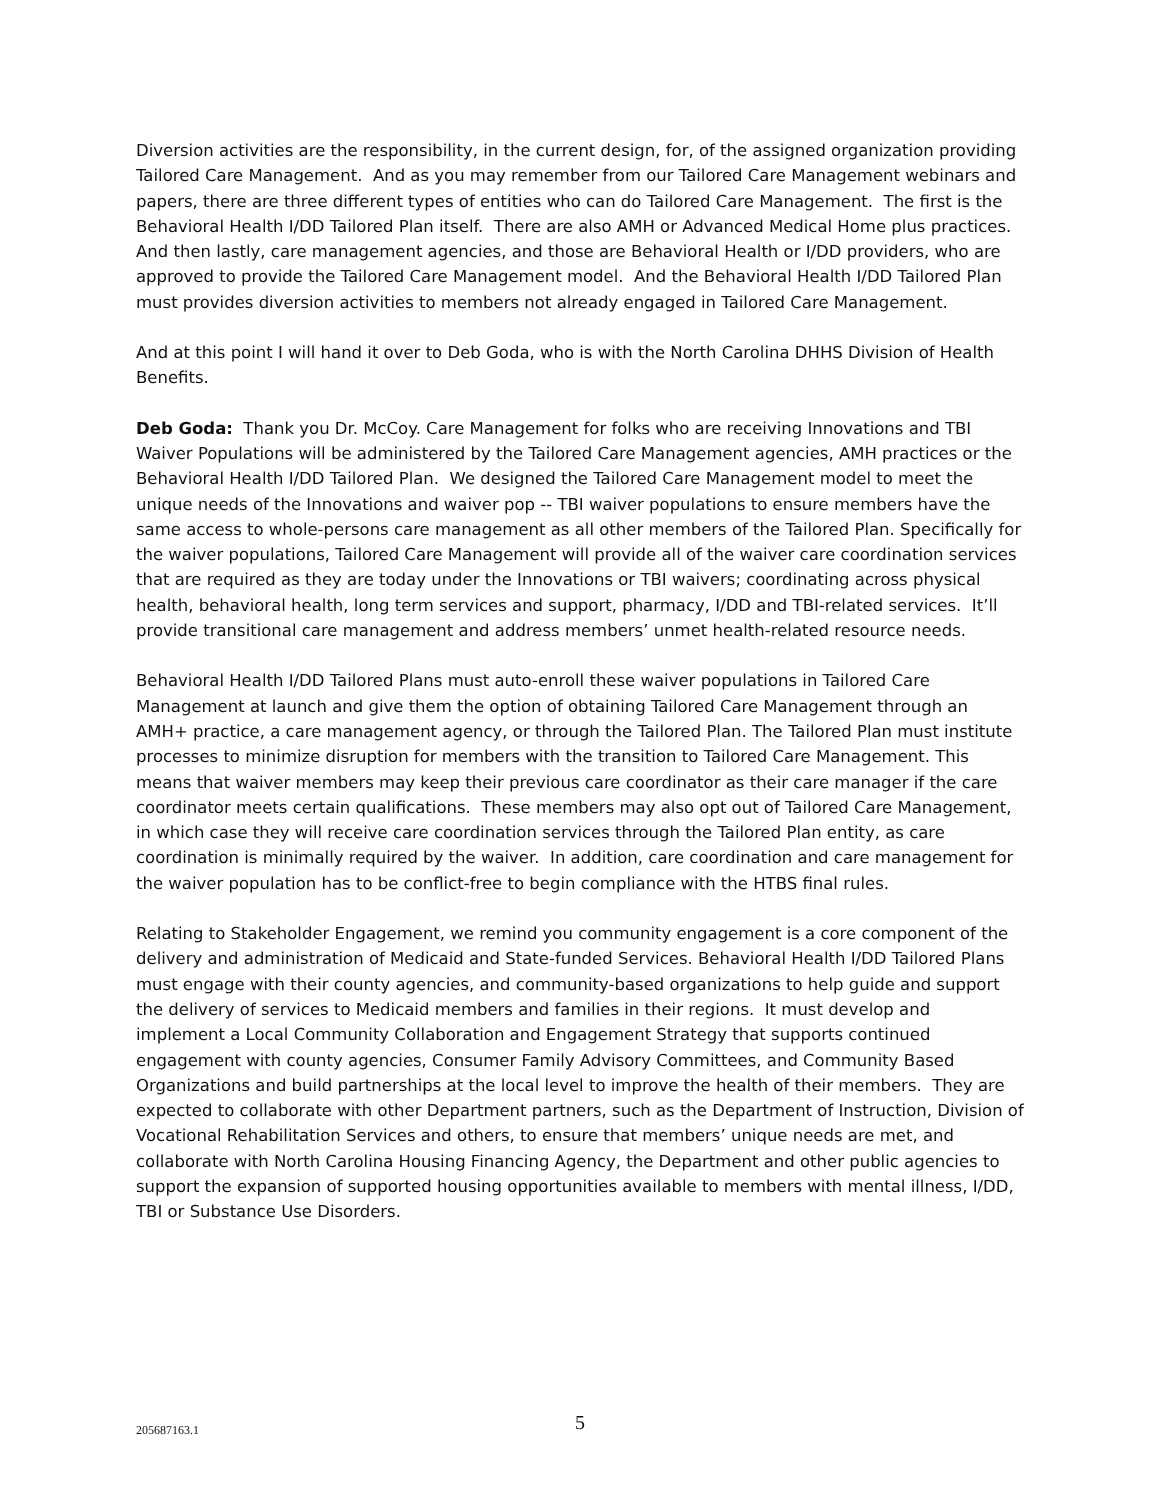Diversion activities are the responsibility, in the current design, for, of the assigned organization providing Tailored Care Management. And as you may remember from our Tailored Care Management webinars and papers, there are three different types of entities who can do Tailored Care Management. The first is the Behavioral Health I/DD Tailored Plan itself. There are also AMH or Advanced Medical Home plus practices. And then lastly, care management agencies, and those are Behavioral Health or I/DD providers, who are approved to provide the Tailored Care Management model. And the Behavioral Health I/DD Tailored Plan must provides diversion activities to members not already engaged in Tailored Care Management.
And at this point I will hand it over to Deb Goda, who is with the North Carolina DHHS Division of Health Benefits.
Deb Goda: Thank you Dr. McCoy. Care Management for folks who are receiving Innovations and TBI Waiver Populations will be administered by the Tailored Care Management agencies, AMH practices or the Behavioral Health I/DD Tailored Plan. We designed the Tailored Care Management model to meet the unique needs of the Innovations and waiver pop -- TBI waiver populations to ensure members have the same access to whole-persons care management as all other members of the Tailored Plan. Specifically for the waiver populations, Tailored Care Management will provide all of the waiver care coordination services that are required as they are today under the Innovations or TBI waivers; coordinating across physical health, behavioral health, long term services and support, pharmacy, I/DD and TBI-related services. It’ll provide transitional care management and address members’ unmet health-related resource needs.
Behavioral Health I/DD Tailored Plans must auto-enroll these waiver populations in Tailored Care Management at launch and give them the option of obtaining Tailored Care Management through an AMH+ practice, a care management agency, or through the Tailored Plan. The Tailored Plan must institute processes to minimize disruption for members with the transition to Tailored Care Management. This means that waiver members may keep their previous care coordinator as their care manager if the care coordinator meets certain qualifications. These members may also opt out of Tailored Care Management, in which case they will receive care coordination services through the Tailored Plan entity, as care coordination is minimally required by the waiver. In addition, care coordination and care management for the waiver population has to be conflict-free to begin compliance with the HTBS final rules.
Relating to Stakeholder Engagement, we remind you community engagement is a core component of the delivery and administration of Medicaid and State-funded Services. Behavioral Health I/DD Tailored Plans must engage with their county agencies, and community-based organizations to help guide and support the delivery of services to Medicaid members and families in their regions. It must develop and implement a Local Community Collaboration and Engagement Strategy that supports continued engagement with county agencies, Consumer Family Advisory Committees, and Community Based Organizations and build partnerships at the local level to improve the health of their members. They are expected to collaborate with other Department partners, such as the Department of Instruction, Division of Vocational Rehabilitation Services and others, to ensure that members’ unique needs are met, and collaborate with North Carolina Housing Financing Agency, the Department and other public agencies to support the expansion of supported housing opportunities available to members with mental illness, I/DD, TBI or Substance Use Disorders.
205687163.1
5